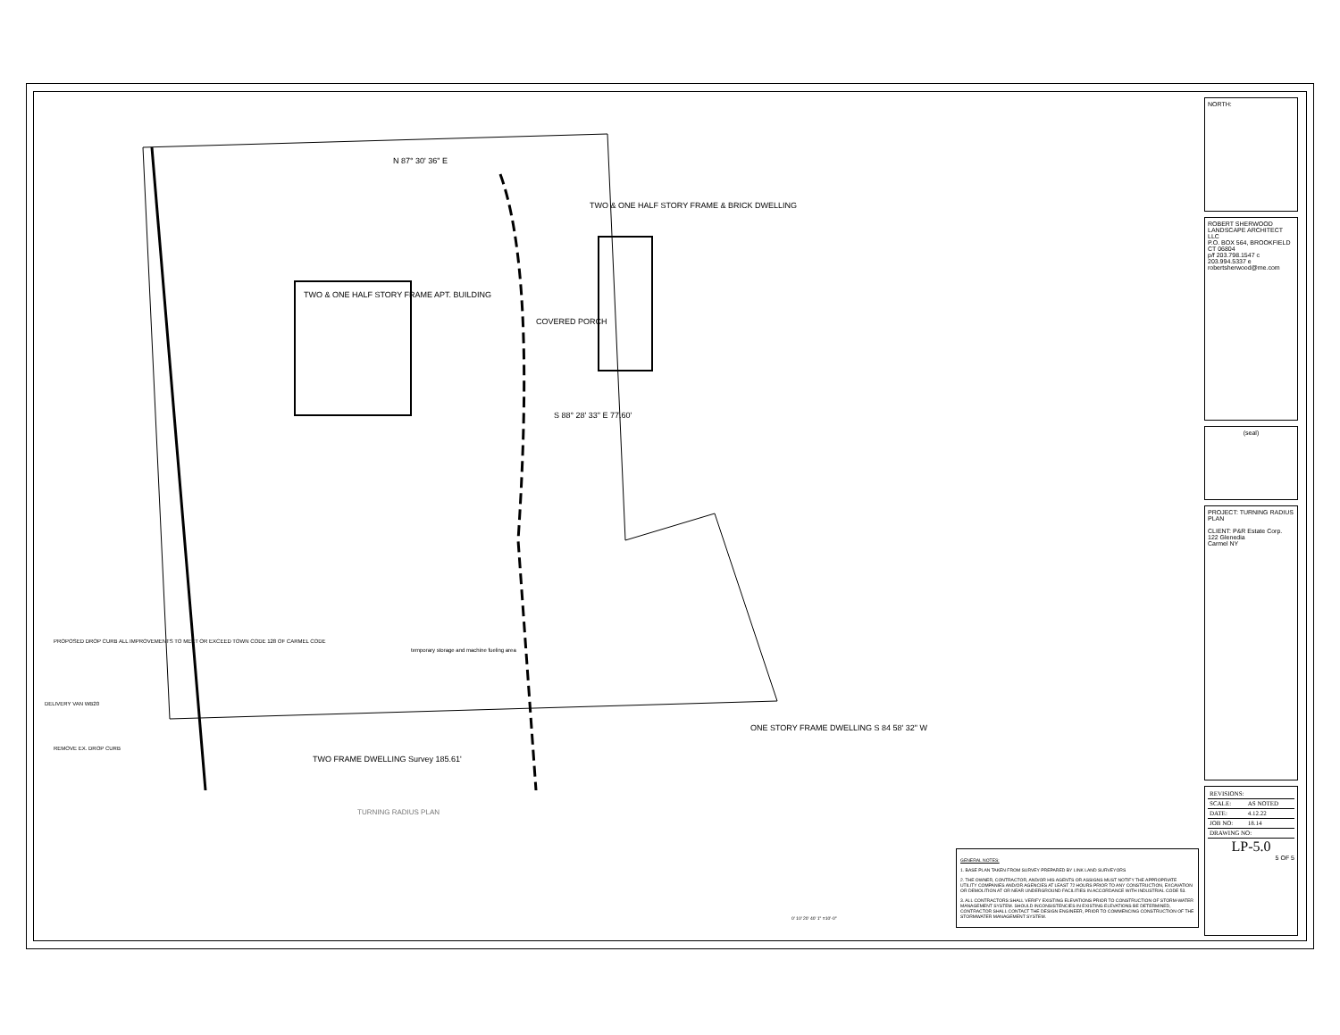N 87° 30' 36" E
TWO & ONE HALF STORY FRAME APT. BUILDING
TWO & ONE HALF STORY FRAME & BRICK DWELLING
COVERED PORCH
S 88° 28' 33" E 77.60'
ONE STORY FRAME DWELLING S 84 58' 32" W
TWO FRAME DWELLING Survey 185.61'
PROPOSED DROP CURB ALL IMPROVEMENTS TO MEET OR EXCEED TOWN CODE 128 OF CARMEL CODE
DELIVERY VAN WB20
REMOVE EX. DROP CURB
temporary storage and machine fueling area
TURNING RADIUS PLAN
0' 10' 20' 40' 1" =10'-0"
GENERAL NOTES:
1. BASE PLAN TAKEN FROM SURVEY PREPARED BY LINK LAND SURVEYORS
2. THE OWNER, CONTRACTOR, AND/OR HIS AGENTS OR ASSIGNS MUST NOTIFY THE APPROPRIATE UTILITY COMPANIES AND/OR AGENCIES AT LEAST 72 HOURS PRIOR TO ANY CONSTRUCTION, EXCAVATION OR DEMOLITION AT OR NEAR UNDERGROUND FACILITIES IN ACCORDANCE WITH INDUSTRIAL CODE 53.
3. ALL CONTRACTORS SHALL VERIFY EXISTING ELEVATIONS PRIOR TO CONSTRUCTION OF STORM-WATER MANAGEMENT SYSTEM. SHOULD INCONSISTENCIES IN EXISTING ELEVATIONS BE DETERMINED, CONTRACTOR SHALL CONTACT THE DESIGN ENGINEER, PRIOR TO COMMENCING CONSTRUCTION OF THE STORMWATER MANAGEMENT SYSTEM.
NORTH:
ROBERT SHERWOOD LANDSCAPE ARCHITECT LLC
P.O. BOX 564, BROOKFIELD CT 06804
p/f 203.798.1547 c 203.994.5337 e robertsherwood@me.com
(seal)
PROJECT: TURNING RADIUS PLAN
CLIENT: P&R Estate Corp.
122 Glenedia
Carmel NY
| REVISIONS: | |
| SCALE: | AS NOTED |
| DATE: | 4.12.22 |
| JOB NO: | 18.14 |
| DRAWING NO: | |
LP-5.0
5 OF 5